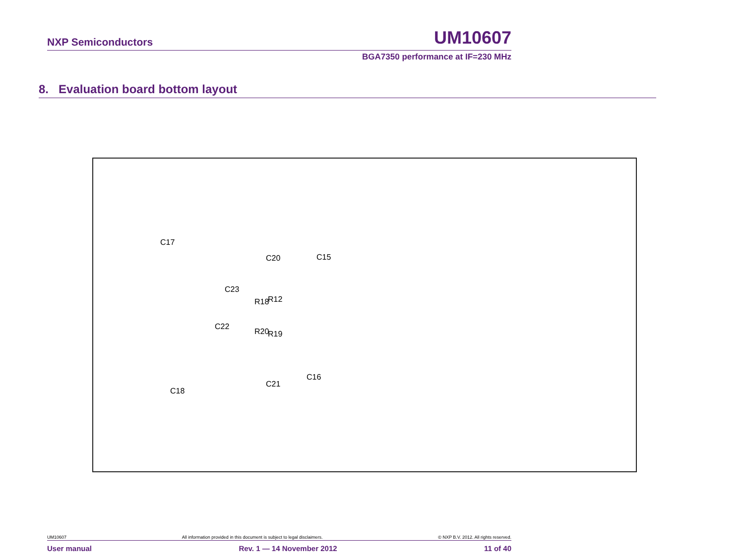NXP Semiconductors UM10607
BGA7350 performance at IF=230 MHz
8. Evaluation board bottom layout
C17
C20 C15
C23
R18 R12
C22
R20 R19
C21
C16
C18
UM10607 All information provided in this document is subject to legal disclaimers. © NXP B.V. 2012. All rights reserved.
User manual Rev. 1 — 14 November 2012 11 of 40